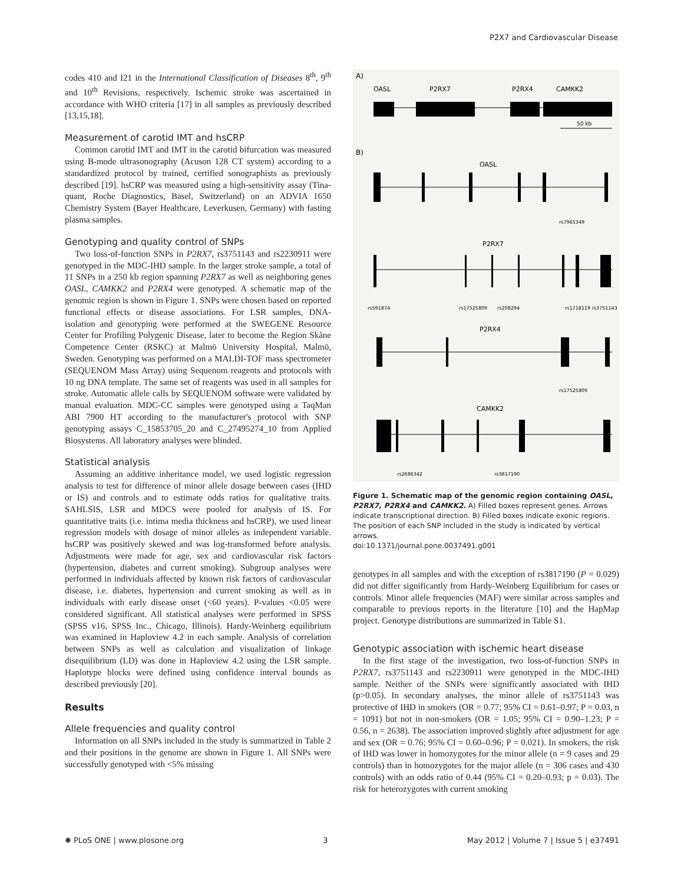P2X7 and Cardiovascular Disease
codes 410 and I21 in the International Classification of Diseases 8<sup>th</sup>, 9<sup>th</sup> and 10<sup>th</sup> Revisions, respectively. Ischemic stroke was ascertained in accordance with WHO criteria [17] in all samples as previously described [13,15,18].
Measurement of carotid IMT and hsCRP
Common carotid IMT and IMT in the carotid bifurcation was measured using B-mode ultrasonography (Acuson 128 CT system) according to a standardized protocol by trained, certified sonographists as previously described [19]. hsCRP was measured using a high-sensitivity assay (Tina-quant, Roche Diagnostics, Basel, Switzerland) on an ADVIA 1650 Chemistry System (Bayer Healthcare, Leverkusen, Germany) with fasting plasma samples.
Genotyping and quality control of SNPs
Two loss-of-function SNPs in P2RX7, rs3751143 and rs2230911 were genotyped in the MDC-IHD sample. In the larger stroke sample, a total of 11 SNPs in a 250 kb region spanning P2RX7 as well as neighboring genes OASL, CAMKK2 and P2RX4 were genotyped. A schematic map of the genomic region is shown in Figure 1. SNPs were chosen based on reported functional effects or disease associations. For LSR samples, DNA-isolation and genotyping were performed at the SWEGENE Resource Center for Profiling Polygenic Disease, later to become the Region Skåne Competence Center (RSKC) at Malmö University Hospital, Malmö, Sweden. Genotyping was performed on a MALDI-TOF mass spectrometer (SEQUENOM Mass Array) using Sequenom reagents and protocols with 10 ng DNA template. The same set of reagents was used in all samples for stroke. Automatic allele calls by SEQUENOM software were validated by manual evaluation. MDC-CC samples were genotyped using a TaqMan ABI 7900 HT according to the manufacturer's protocol with SNP genotyping assays C_15853705_20 and C_27495274_10 from Applied Biosystems. All laboratory analyses were blinded.
Statistical analysis
Assuming an additive inheritance model, we used logistic regression analysis to test for difference of minor allele dosage between cases (IHD or IS) and controls and to estimate odds ratios for qualitative traits. SAHLSIS, LSR and MDCS were pooled for analysis of IS. For quantitative traits (i.e. intima media thickness and hsCRP), we used linear regression models with dosage of minor alleles as independent variable. hsCRP was positively skewed and was log-transformed before analysis. Adjustments were made for age, sex and cardiovascular risk factors (hypertension, diabetes and current smoking). Subgroup analyses were performed in individuals affected by known risk factors of cardiovascular disease, i.e. diabetes, hypertension and current smoking as well as in individuals with early disease onset (<60 years). P-values <0.05 were considered significant. All statistical analyses were performed in SPSS (SPSS v16, SPSS Inc., Chicago, Illinois). Hardy-Weinberg equilibrium was examined in Haploview 4.2 in each sample. Analysis of correlation between SNPs as well as calculation and visualization of linkage disequilibrium (LD) was done in Haploview 4.2 using the LSR sample. Haplotype blocks were defined using confidence interval bounds as described previously [20].
Results
Allele frequencies and quality control
Information on all SNPs included in the study is summarized in Table 2 and their positions in the genome are shown in Figure 1. All SNPs were successfully genotyped with <5% missing
A)
OASL
P2RX7
P2RX4
CAMKK2
50 kb
B)
OASL
rs7965349
P2RX7
rs591874
rs17525809
rs208294
rs1718119 rs3751143
P2RX4
rs17525809
CAMKK2
rs2686342
rs3817190
Figure 1. Schematic map of the genomic region containing OASL, P2RX7, P2RX4 and CAMKK2. A) Filled boxes represent genes. Arrows indicate transcriptional direction. B) Filled boxes indicate exonic regions. The position of each SNP included in the study is indicated by vertical arrows.
doi:10.1371/journal.pone.0037491.g001
genotypes in all samples and with the exception of rs3817190 (P = 0.029) did not differ significantly from Hardy-Weinberg Equilibrium for cases or controls. Minor allele frequencies (MAF) were similar across samples and comparable to previous reports in the literature [10] and the HapMap project. Genotype distributions are summarized in Table S1.
Genotypic association with ischemic heart disease
In the first stage of the investigation, two loss-of-function SNPs in P2RX7, rs3751143 and rs2230911 were genotyped in the MDC-IHD sample. Neither of the SNPs were significantly associated with IHD (p>0.05). In secondary analyses, the minor allele of rs3751143 was protective of IHD in smokers (OR = 0.77; 95% CI = 0.61–0.97; P = 0.03, n = 1091) but not in non-smokers (OR = 1.05; 95% CI = 0.90–1.23; P = 0.56, n = 2638). The association improved slightly after adjustment for age and sex (OR = 0.76; 95% CI = 0.60–0.96; P = 0.021). In smokers, the risk of IHD was lower in homozygotes for the minor allele (n = 9 cases and 29 controls) than in homozygotes for the major allele (n = 306 cases and 430 controls) with an odds ratio of 0.44 (95% CI = 0.20–0.93; p = 0.03). The risk for heterozygotes with current smoking
✺ PLoS ONE | www.plosone.org 3 May 2012 | Volume 7 | Issue 5 | e37491